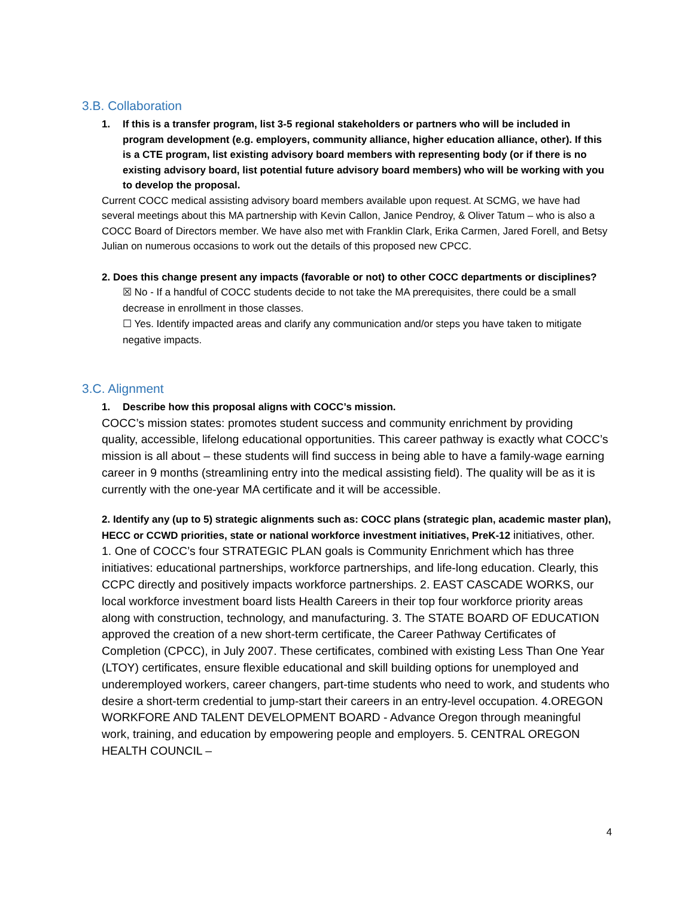3.B. Collaboration
1. If this is a transfer program, list 3-5 regional stakeholders or partners who will be included in program development (e.g. employers, community alliance, higher education alliance, other). If this is a CTE program, list existing advisory board members with representing body (or if there is no existing advisory board, list potential future advisory board members) who will be working with you to develop the proposal.
Current COCC medical assisting advisory board members available upon request. At SCMG, we have had several meetings about this MA partnership with Kevin Callon, Janice Pendroy, & Oliver Tatum – who is also a COCC Board of Directors member. We have also met with Franklin Clark, Erika Carmen, Jared Forell, and Betsy Julian on numerous occasions to work out the details of this proposed new CPCC.
2. Does this change present any impacts (favorable or not) to other COCC departments or disciplines?
☒ No - If a handful of COCC students decide to not take the MA prerequisites, there could be a small decrease in enrollment in those classes.
☐ Yes. Identify impacted areas and clarify any communication and/or steps you have taken to mitigate negative impacts.
3.C. Alignment
1. Describe how this proposal aligns with COCC’s mission.
COCC’s mission states: promotes student success and community enrichment by providing quality, accessible, lifelong educational opportunities. This career pathway is exactly what COCC’s mission is all about – these students will find success in being able to have a family-wage earning career in 9 months (streamlining entry into the medical assisting field). The quality will be as it is currently with the one-year MA certificate and it will be accessible.
2. Identify any (up to 5) strategic alignments such as: COCC plans (strategic plan, academic master plan), HECC or CCWD priorities, state or national workforce investment initiatives, PreK-12 initiatives, other.
1. One of COCC’s four STRATEGIC PLAN goals is Community Enrichment which has three initiatives: educational partnerships, workforce partnerships, and life-long education. Clearly, this CCPC directly and positively impacts workforce partnerships. 2. EAST CASCADE WORKS, our local workforce investment board lists Health Careers in their top four workforce priority areas along with construction, technology, and manufacturing. 3. The STATE BOARD OF EDUCATION approved the creation of a new short-term certificate, the Career Pathway Certificates of Completion (CPCC), in July 2007. These certificates, combined with existing Less Than One Year (LTOY) certificates, ensure flexible educational and skill building options for unemployed and underemployed workers, career changers, part-time students who need to work, and students who desire a short-term credential to jump-start their careers in an entry-level occupation. 4.OREGON WORKFORE AND TALENT DEVELOPMENT BOARD - Advance Oregon through meaningful work, training, and education by empowering people and employers. 5. CENTRAL OREGON HEALTH COUNCIL –
4